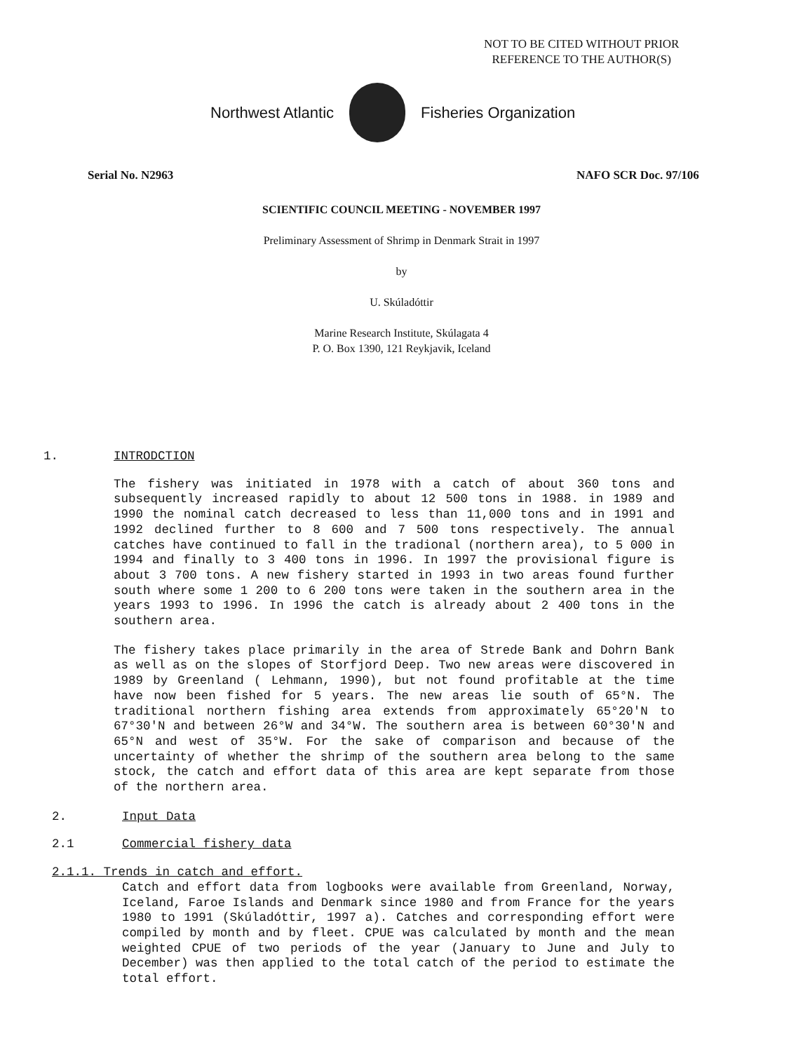NOT TO BE CITED WITHOUT PRIOR
REFERENCE TO THE AUTHOR(S)
Northwest Atlantic Fisheries Organization
Serial No. N2963 NAFO SCR Doc. 97/106
SCIENTIFIC COUNCIL MEETING - NOVEMBER 1997
Preliminary Assessment of Shrimp in Denmark Strait in 1997
by
U. Skúladóttir
Marine Research Institute, Skúlagata 4
P. O. Box 1390, 121 Reykjavik, Iceland
1. INTRODCTION
The fishery was initiated in 1978 with a catch of about 360 tons and subsequently increased rapidly to about 12 500 tons in 1988. in 1989 and 1990 the nominal catch decreased to less than 11,000 tons and in 1991 and 1992 declined further to 8 600 and 7 500 tons respectively. The annual catches have continued to fall in the tradional (northern area), to 5 000 in 1994 and finally to 3 400 tons in 1996. In 1997 the provisional figure is about 3 700 tons. A new fishery started in 1993 in two areas found further south where some 1 200 to 6 200 tons were taken in the southern area in the years 1993 to 1996. In 1996 the catch is already about 2 400 tons in the southern area.
The fishery takes place primarily in the area of Strede Bank and Dohrn Bank as well as on the slopes of Storfjord Deep. Two new areas were discovered in 1989 by Greenland ( Lehmann, 1990), but not found profitable at the time have now been fished for 5 years. The new areas lie south of 65°N. The traditional northern fishing area extends from approximately 65°20'N to 67°30'N and between 26°W and 34°W. The southern area is between 60°30'N and 65°N and west of 35°W. For the sake of comparison and because of the uncertainty of whether the shrimp of the southern area belong to the same stock, the catch and effort data of this area are kept separate from those of the northern area.
2. Input Data
2.1 Commercial fishery data
2.1.1. Trends in catch and effort.
Catch and effort data from logbooks were available from Greenland, Norway, Iceland, Faroe Islands and Denmark since 1980 and from France for the years 1980 to 1991 (Skúladóttir, 1997 a). Catches and corresponding effort were compiled by month and by fleet. CPUE was calculated by month and the mean weighted CPUE of two periods of the year (January to June and July to December) was then applied to the total catch of the period to estimate the total effort.